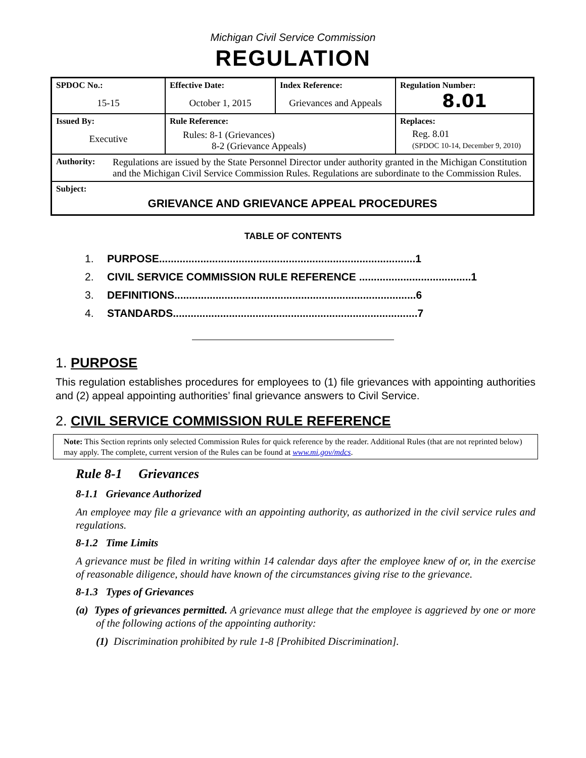Michigan Civil Service Commission
REGULATION
| SPDOC No.: 15-15 | Effective Date: October 1, 2015 | Index Reference: Grievances and Appeals | Regulation Number: 8.01 |
| Issued By: Executive | Rule Reference: Rules: 8-1 (Grievances) 8-2 (Grievance Appeals) | | Replaces: Reg. 8.01 (SPDOC 10-14, December 9, 2010) |
| Authority: Regulations are issued by the State Personnel Director under authority granted in the Michigan Constitution and the Michigan Civil Service Commission Rules. Regulations are subordinate to the Commission Rules. | | | |
| Subject: GRIEVANCE AND GRIEVANCE APPEAL PROCEDURES | | | |
TABLE OF CONTENTS
1. PURPOSE.......................................................................................1
2. CIVIL SERVICE COMMISSION RULE REFERENCE ......................................1
3. DEFINITIONS..................................................................................6
4. STANDARDS...................................................................................7
1. PURPOSE
This regulation establishes procedures for employees to (1) file grievances with appointing authorities and (2) appeal appointing authorities’ final grievance answers to Civil Service.
2. CIVIL SERVICE COMMISSION RULE REFERENCE
Note: This Section reprints only selected Commission Rules for quick reference by the reader. Additional Rules (that are not reprinted below) may apply. The complete, current version of the Rules can be found at www.mi.gov/mdcs.
Rule 8-1 Grievances
8-1.1 Grievance Authorized
An employee may file a grievance with an appointing authority, as authorized in the civil service rules and regulations.
8-1.2 Time Limits
A grievance must be filed in writing within 14 calendar days after the employee knew of or, in the exercise of reasonable diligence, should have known of the circumstances giving rise to the grievance.
8-1.3 Types of Grievances
(a) Types of grievances permitted. A grievance must allege that the employee is aggrieved by one or more of the following actions of the appointing authority:
(1) Discrimination prohibited by rule 1-8 [Prohibited Discrimination].